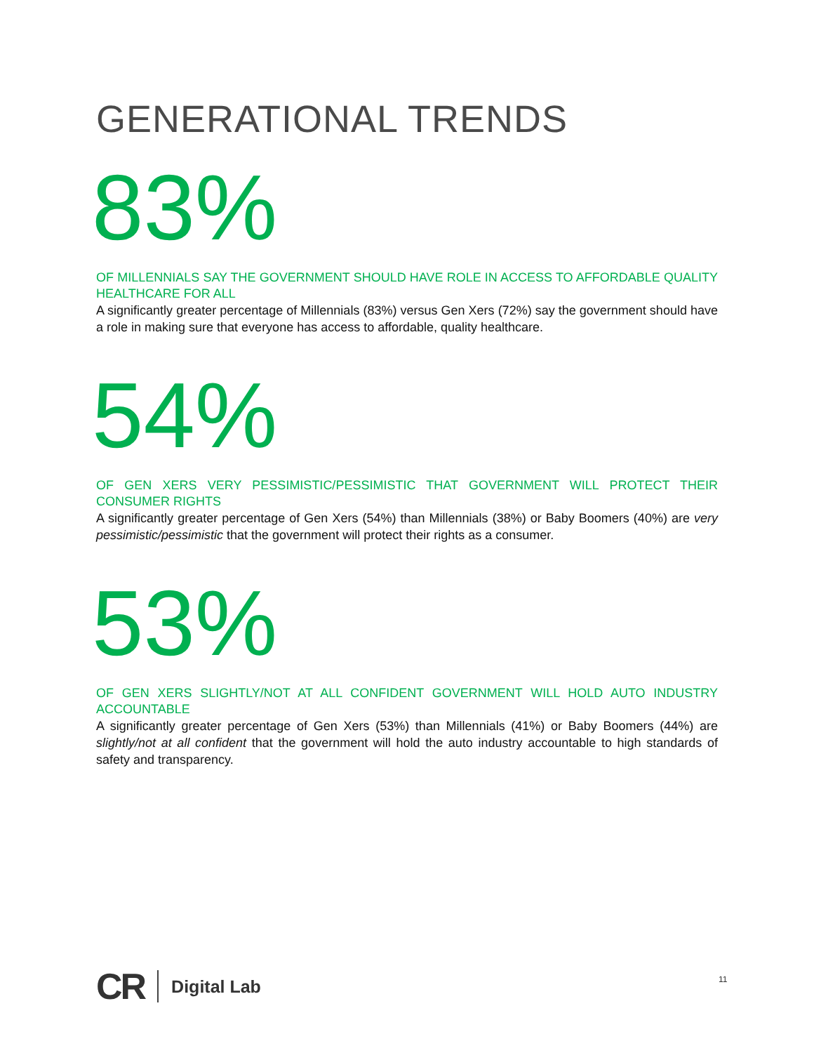GENERATIONAL TRENDS
83%
OF MILLENNIALS SAY THE GOVERNMENT SHOULD HAVE ROLE IN ACCESS TO AFFORDABLE QUALITY HEALTHCARE FOR ALL
A significantly greater percentage of Millennials (83%) versus Gen Xers (72%) say the government should have a role in making sure that everyone has access to affordable, quality healthcare.
54%
OF GEN XERS VERY PESSIMISTIC/PESSIMISTIC THAT GOVERNMENT WILL PROTECT THEIR CONSUMER RIGHTS
A significantly greater percentage of Gen Xers (54%) than Millennials (38%) or Baby Boomers (40%) are very pessimistic/pessimistic that the government will protect their rights as a consumer.
53%
OF GEN XERS SLIGHTLY/NOT AT ALL CONFIDENT GOVERNMENT WILL HOLD AUTO INDUSTRY ACCOUNTABLE
A significantly greater percentage of Gen Xers (53%) than Millennials (41%) or Baby Boomers (44%) are slightly/not at all confident that the government will hold the auto industry accountable to high standards of safety and transparency.
CR Digital Lab
11